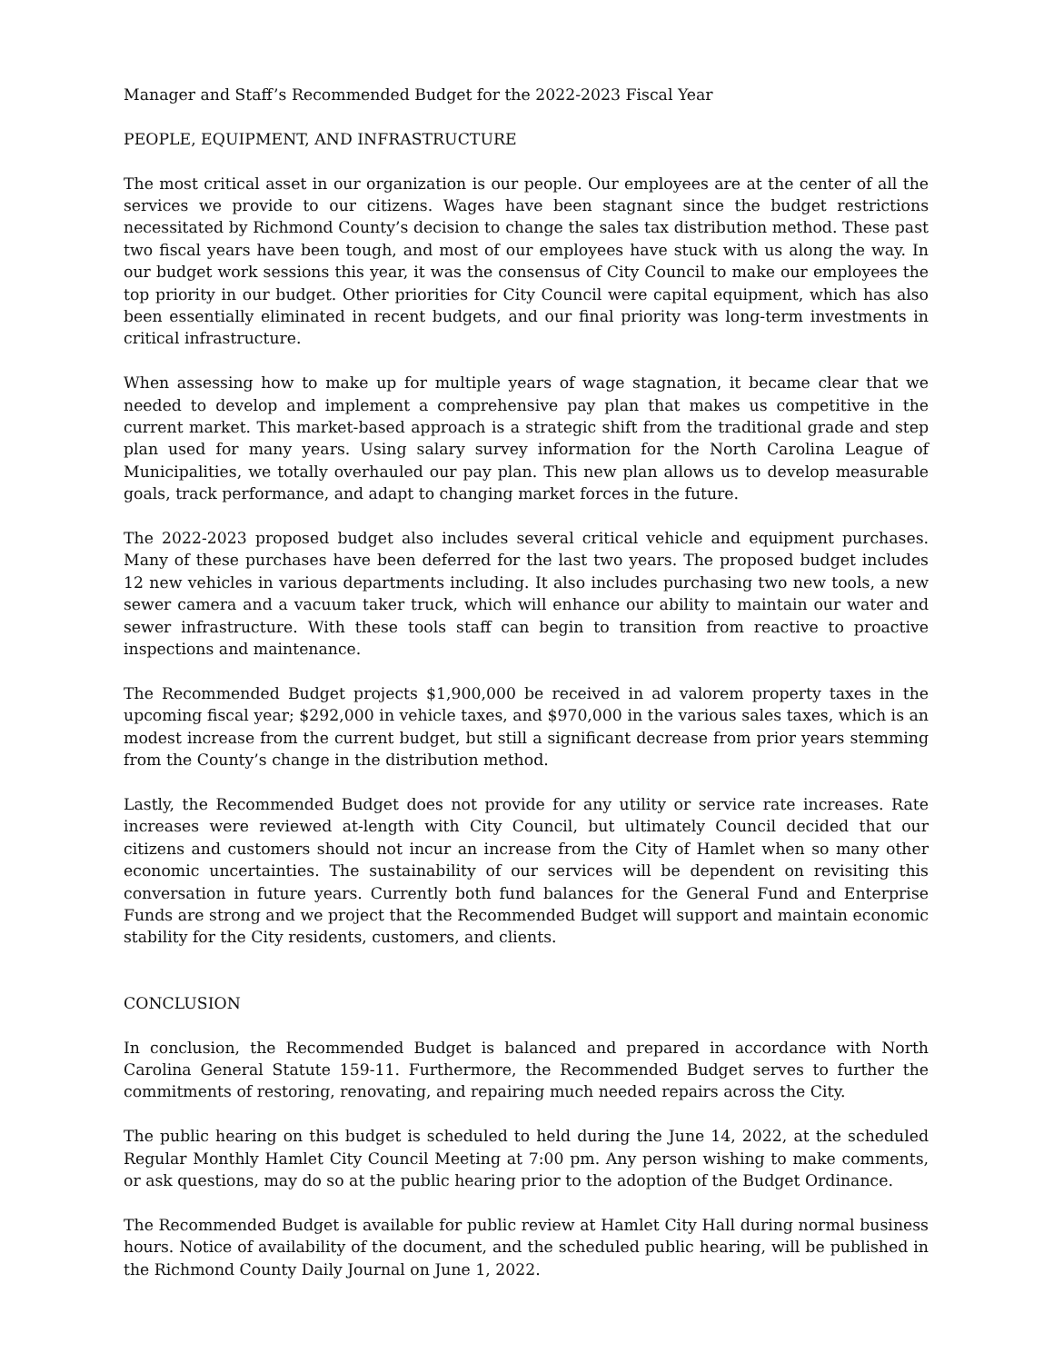Manager and Staff’s Recommended Budget for the 2022-2023 Fiscal Year
PEOPLE, EQUIPMENT, AND INFRASTRUCTURE
The most critical asset in our organization is our people. Our employees are at the center of all the services we provide to our citizens. Wages have been stagnant since the budget restrictions necessitated by Richmond County’s decision to change the sales tax distribution method. These past two fiscal years have been tough, and most of our employees have stuck with us along the way. In our budget work sessions this year, it was the consensus of City Council to make our employees the top priority in our budget. Other priorities for City Council were capital equipment, which has also been essentially eliminated in recent budgets, and our final priority was long-term investments in critical infrastructure.
When assessing how to make up for multiple years of wage stagnation, it became clear that we needed to develop and implement a comprehensive pay plan that makes us competitive in the current market. This market-based approach is a strategic shift from the traditional grade and step plan used for many years. Using salary survey information for the North Carolina League of Municipalities, we totally overhauled our pay plan. This new plan allows us to develop measurable goals, track performance, and adapt to changing market forces in the future.
The 2022-2023 proposed budget also includes several critical vehicle and equipment purchases. Many of these purchases have been deferred for the last two years. The proposed budget includes 12 new vehicles in various departments including. It also includes purchasing two new tools, a new sewer camera and a vacuum taker truck, which will enhance our ability to maintain our water and sewer infrastructure. With these tools staff can begin to transition from reactive to proactive inspections and maintenance.
The Recommended Budget projects $1,900,000 be received in ad valorem property taxes in the upcoming fiscal year; $292,000 in vehicle taxes, and $970,000 in the various sales taxes, which is an modest increase from the current budget, but still a significant decrease from prior years stemming from the County’s change in the distribution method.
Lastly, the Recommended Budget does not provide for any utility or service rate increases. Rate increases were reviewed at-length with City Council, but ultimately Council decided that our citizens and customers should not incur an increase from the City of Hamlet when so many other economic uncertainties. The sustainability of our services will be dependent on revisiting this conversation in future years. Currently both fund balances for the General Fund and Enterprise Funds are strong and we project that the Recommended Budget will support and maintain economic stability for the City residents, customers, and clients.
CONCLUSION
In conclusion, the Recommended Budget is balanced and prepared in accordance with North Carolina General Statute 159-11. Furthermore, the Recommended Budget serves to further the commitments of restoring, renovating, and repairing much needed repairs across the City.
The public hearing on this budget is scheduled to held during the June 14, 2022, at the scheduled Regular Monthly Hamlet City Council Meeting at 7:00 pm. Any person wishing to make comments, or ask questions, may do so at the public hearing prior to the adoption of the Budget Ordinance.
The Recommended Budget is available for public review at Hamlet City Hall during normal business hours. Notice of availability of the document, and the scheduled public hearing, will be published in the Richmond County Daily Journal on June 1, 2022.